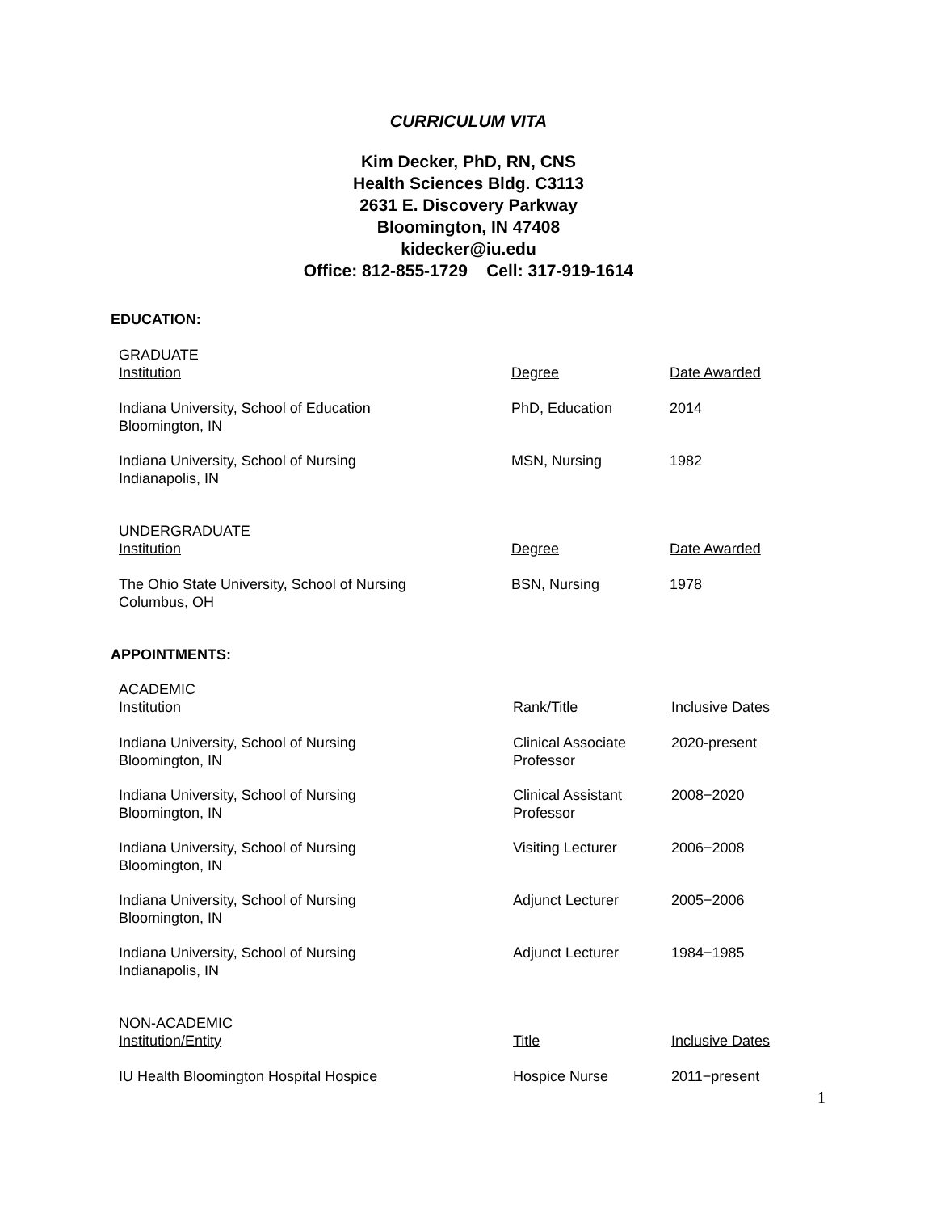CURRICULUM VITA
Kim Decker, PhD, RN, CNS
Health Sciences Bldg. C3113
2631 E. Discovery Parkway
Bloomington, IN 47408
kidecker@iu.edu
Office: 812-855-1729 Cell: 317-919-1614
EDUCATION:
| GRADUATE Institution | Degree | Date Awarded |
| Indiana University, School of Education Bloomington, IN | PhD, Education | 2014 |
| Indiana University, School of Nursing Indianapolis, IN | MSN, Nursing | 1982 |
| UNDERGRADUATE Institution | Degree | Date Awarded |
| The Ohio State University, School of Nursing Columbus, OH | BSN, Nursing | 1978 |
APPOINTMENTS:
| ACADEMIC Institution | Rank/Title | Inclusive Dates |
| Indiana University, School of Nursing Bloomington, IN | Clinical Associate Professor | 2020-present |
| Indiana University, School of Nursing Bloomington, IN | Clinical Assistant Professor | 2008−2020 |
| Indiana University, School of Nursing Bloomington, IN | Visiting Lecturer | 2006−2008 |
| Indiana University, School of Nursing Bloomington, IN | Adjunct Lecturer | 2005−2006 |
| Indiana University, School of Nursing Indianapolis, IN | Adjunct Lecturer | 1984−1985 |
| NON-ACADEMIC Institution/Entity | Title | Inclusive Dates |
| IU Health Bloomington Hospital Hospice | Hospice Nurse | 2011−present |
1